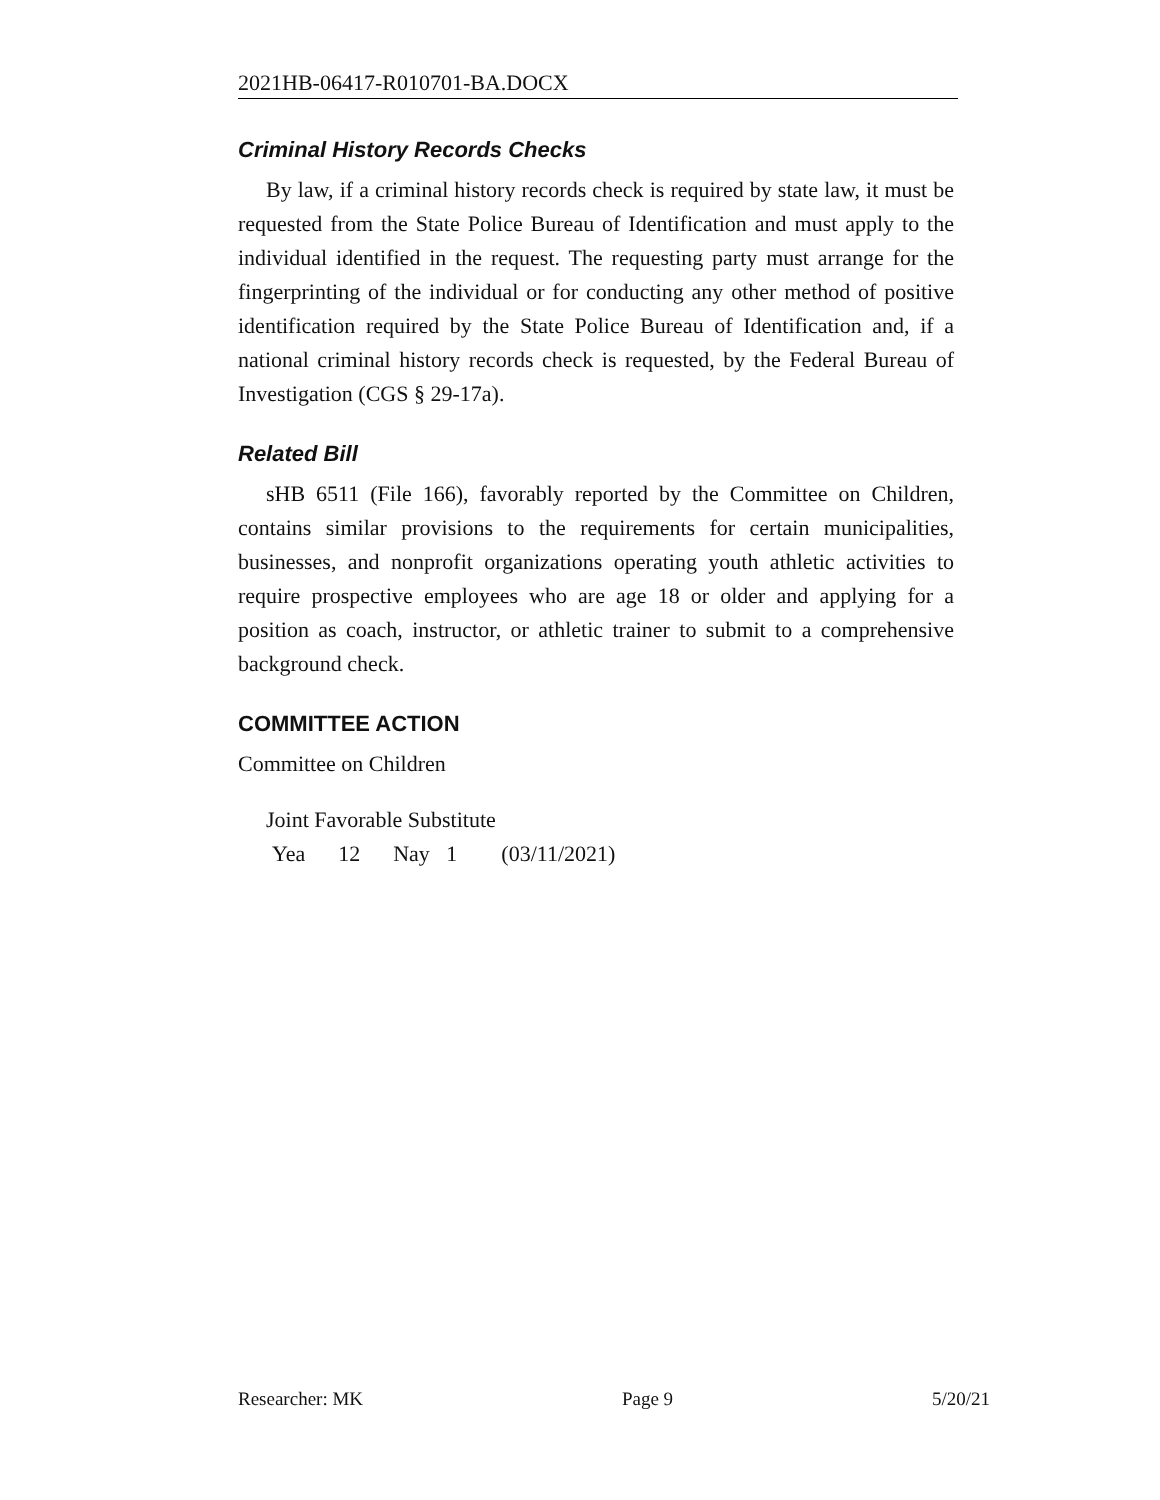2021HB-06417-R010701-BA.DOCX
Criminal History Records Checks
By law, if a criminal history records check is required by state law, it must be requested from the State Police Bureau of Identification and must apply to the individual identified in the request. The requesting party must arrange for the fingerprinting of the individual or for conducting any other method of positive identification required by the State Police Bureau of Identification and, if a national criminal history records check is requested, by the Federal Bureau of Investigation (CGS § 29-17a).
Related Bill
sHB 6511 (File 166), favorably reported by the Committee on Children, contains similar provisions to the requirements for certain municipalities, businesses, and nonprofit organizations operating youth athletic activities to require prospective employees who are age 18 or older and applying for a position as coach, instructor, or athletic trainer to submit to a comprehensive background check.
COMMITTEE ACTION
Committee on Children
Joint Favorable Substitute
Yea 12 Nay 1 (03/11/2021)
Researcher: MK Page 9 5/20/21